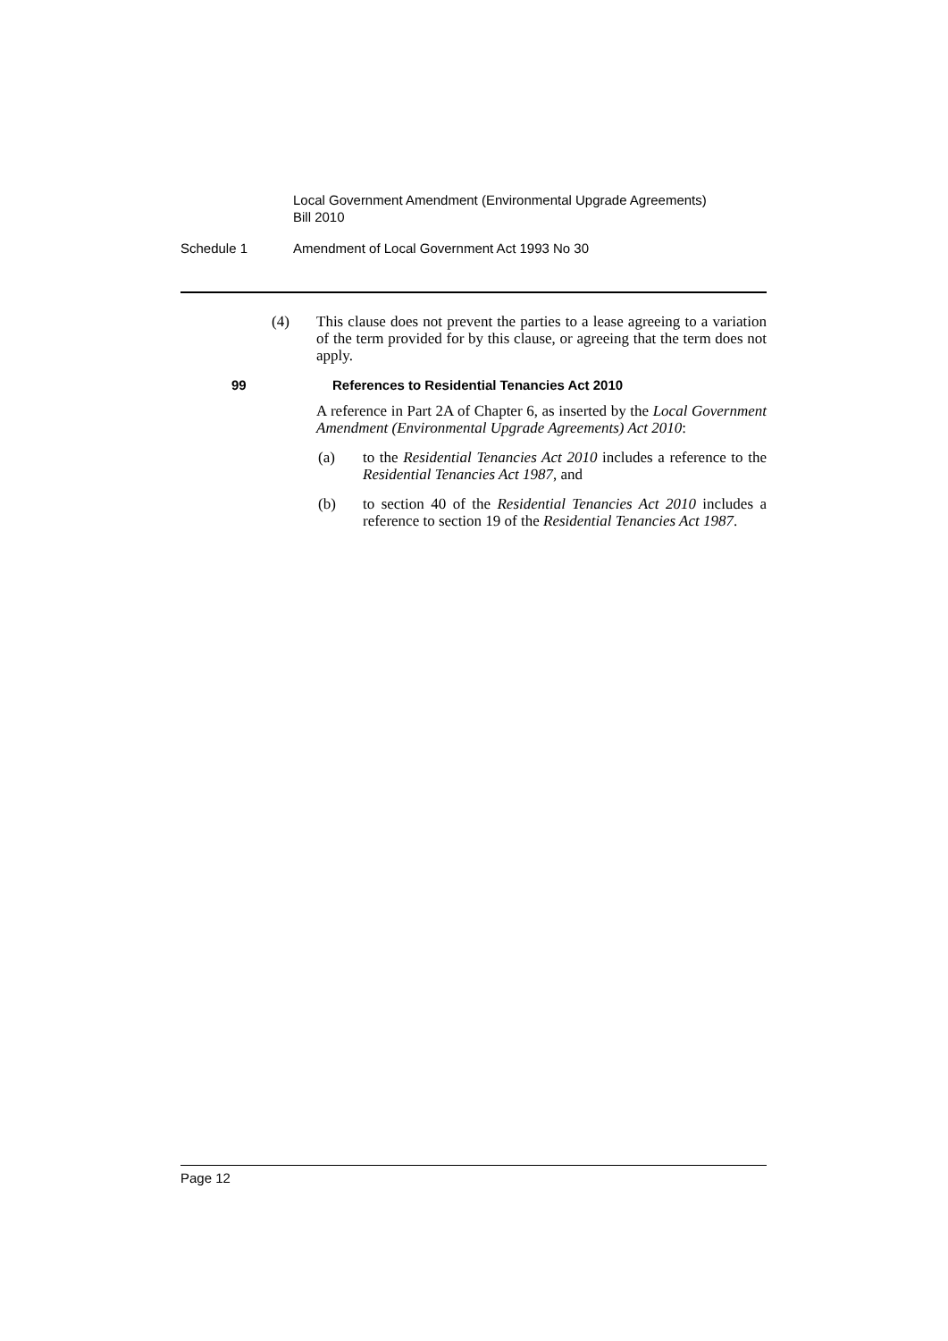Local Government Amendment (Environmental Upgrade Agreements)
Bill 2010
Schedule 1 Amendment of Local Government Act 1993 No 30
(4) This clause does not prevent the parties to a lease agreeing to a variation of the term provided for by this clause, or agreeing that the term does not apply.
99 References to Residential Tenancies Act 2010
A reference in Part 2A of Chapter 6, as inserted by the Local Government Amendment (Environmental Upgrade Agreements) Act 2010:
(a) to the Residential Tenancies Act 2010 includes a reference to the Residential Tenancies Act 1987, and
(b) to section 40 of the Residential Tenancies Act 2010 includes a reference to section 19 of the Residential Tenancies Act 1987.
Page 12